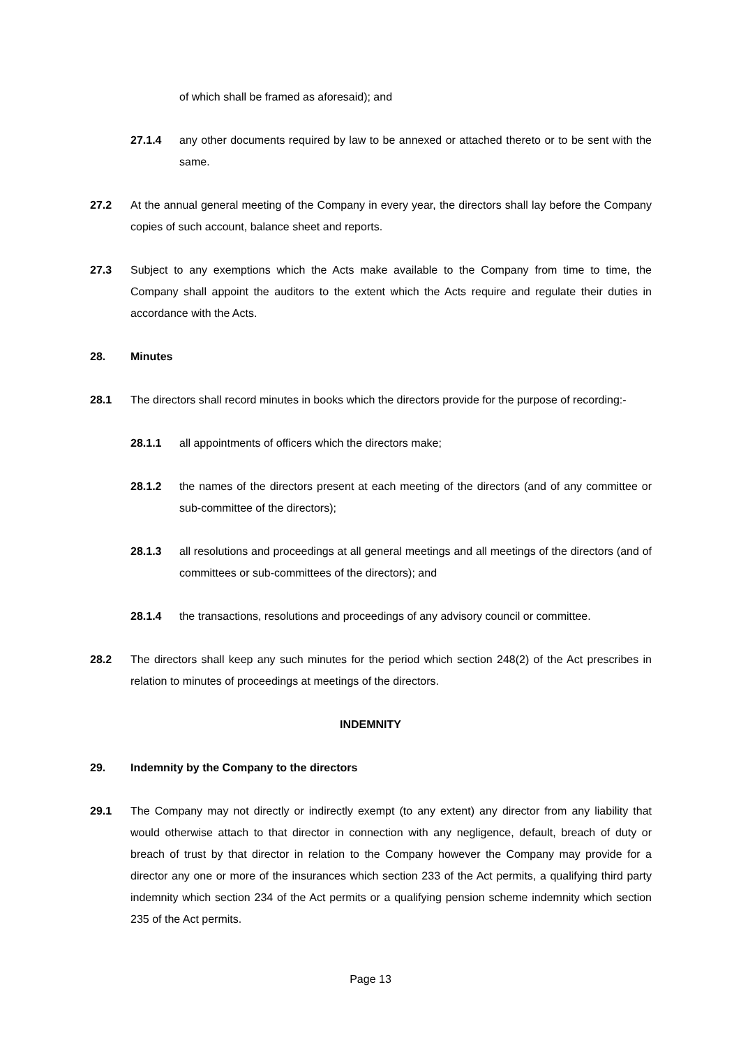of which shall be framed as aforesaid); and
27.1.4 any other documents required by law to be annexed or attached thereto or to be sent with the same.
27.2 At the annual general meeting of the Company in every year, the directors shall lay before the Company copies of such account, balance sheet and reports.
27.3 Subject to any exemptions which the Acts make available to the Company from time to time, the Company shall appoint the auditors to the extent which the Acts require and regulate their duties in accordance with the Acts.
28. Minutes
28.1 The directors shall record minutes in books which the directors provide for the purpose of recording:-
28.1.1 all appointments of officers which the directors make;
28.1.2 the names of the directors present at each meeting of the directors (and of any committee or sub-committee of the directors);
28.1.3 all resolutions and proceedings at all general meetings and all meetings of the directors (and of committees or sub-committees of the directors); and
28.1.4 the transactions, resolutions and proceedings of any advisory council or committee.
28.2 The directors shall keep any such minutes for the period which section 248(2) of the Act prescribes in relation to minutes of proceedings at meetings of the directors.
INDEMNITY
29. Indemnity by the Company to the directors
29.1 The Company may not directly or indirectly exempt (to any extent) any director from any liability that would otherwise attach to that director in connection with any negligence, default, breach of duty or breach of trust by that director in relation to the Company however the Company may provide for a director any one or more of the insurances which section 233 of the Act permits, a qualifying third party indemnity which section 234 of the Act permits or a qualifying pension scheme indemnity which section 235 of the Act permits.
Page 13